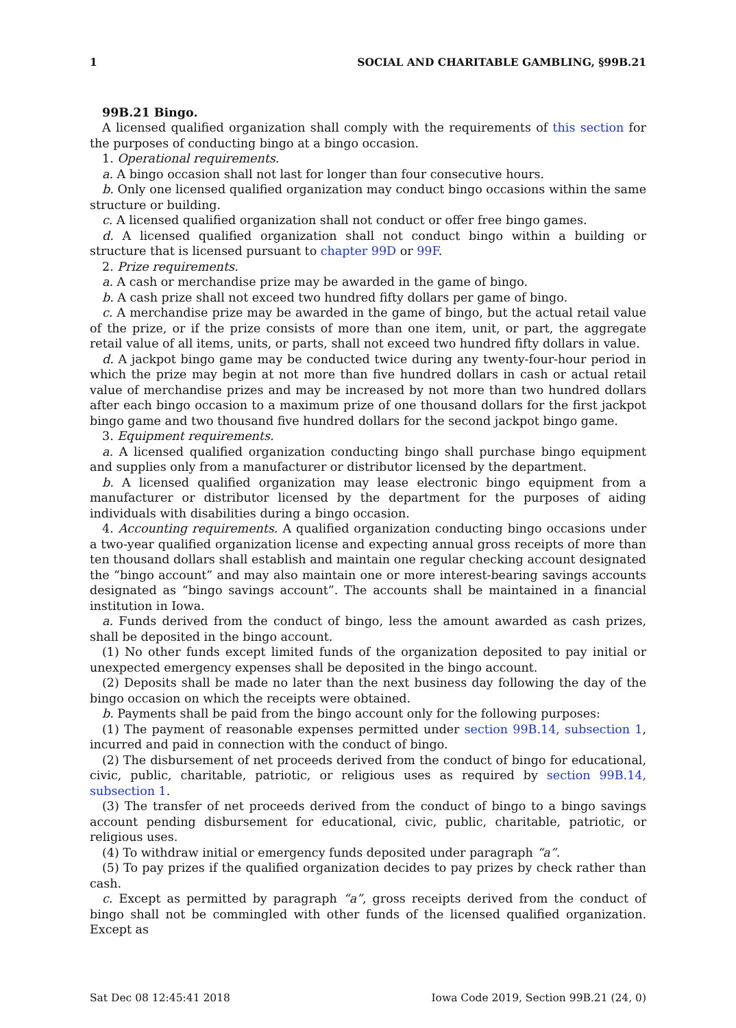1 SOCIAL AND CHARITABLE GAMBLING, §99B.21
99B.21 Bingo.
A licensed qualified organization shall comply with the requirements of this section for the purposes of conducting bingo at a bingo occasion.
1. Operational requirements.
a. A bingo occasion shall not last for longer than four consecutive hours.
b. Only one licensed qualified organization may conduct bingo occasions within the same structure or building.
c. A licensed qualified organization shall not conduct or offer free bingo games.
d. A licensed qualified organization shall not conduct bingo within a building or structure that is licensed pursuant to chapter 99D or 99F.
2. Prize requirements.
a. A cash or merchandise prize may be awarded in the game of bingo.
b. A cash prize shall not exceed two hundred fifty dollars per game of bingo.
c. A merchandise prize may be awarded in the game of bingo, but the actual retail value of the prize, or if the prize consists of more than one item, unit, or part, the aggregate retail value of all items, units, or parts, shall not exceed two hundred fifty dollars in value.
d. A jackpot bingo game may be conducted twice during any twenty-four-hour period in which the prize may begin at not more than five hundred dollars in cash or actual retail value of merchandise prizes and may be increased by not more than two hundred dollars after each bingo occasion to a maximum prize of one thousand dollars for the first jackpot bingo game and two thousand five hundred dollars for the second jackpot bingo game.
3. Equipment requirements.
a. A licensed qualified organization conducting bingo shall purchase bingo equipment and supplies only from a manufacturer or distributor licensed by the department.
b. A licensed qualified organization may lease electronic bingo equipment from a manufacturer or distributor licensed by the department for the purposes of aiding individuals with disabilities during a bingo occasion.
4. Accounting requirements. A qualified organization conducting bingo occasions under a two-year qualified organization license and expecting annual gross receipts of more than ten thousand dollars shall establish and maintain one regular checking account designated the “bingo account” and may also maintain one or more interest-bearing savings accounts designated as “bingo savings account”. The accounts shall be maintained in a financial institution in Iowa.
a. Funds derived from the conduct of bingo, less the amount awarded as cash prizes, shall be deposited in the bingo account.
(1) No other funds except limited funds of the organization deposited to pay initial or unexpected emergency expenses shall be deposited in the bingo account.
(2) Deposits shall be made no later than the next business day following the day of the bingo occasion on which the receipts were obtained.
b. Payments shall be paid from the bingo account only for the following purposes:
(1) The payment of reasonable expenses permitted under section 99B.14, subsection 1, incurred and paid in connection with the conduct of bingo.
(2) The disbursement of net proceeds derived from the conduct of bingo for educational, civic, public, charitable, patriotic, or religious uses as required by section 99B.14, subsection 1.
(3) The transfer of net proceeds derived from the conduct of bingo to a bingo savings account pending disbursement for educational, civic, public, charitable, patriotic, or religious uses.
(4) To withdraw initial or emergency funds deposited under paragraph “a”.
(5) To pay prizes if the qualified organization decides to pay prizes by check rather than cash.
c. Except as permitted by paragraph “a”, gross receipts derived from the conduct of bingo shall not be commingled with other funds of the licensed qualified organization. Except as
Sat Dec 08 12:45:41 2018 Iowa Code 2019, Section 99B.21 (24, 0)